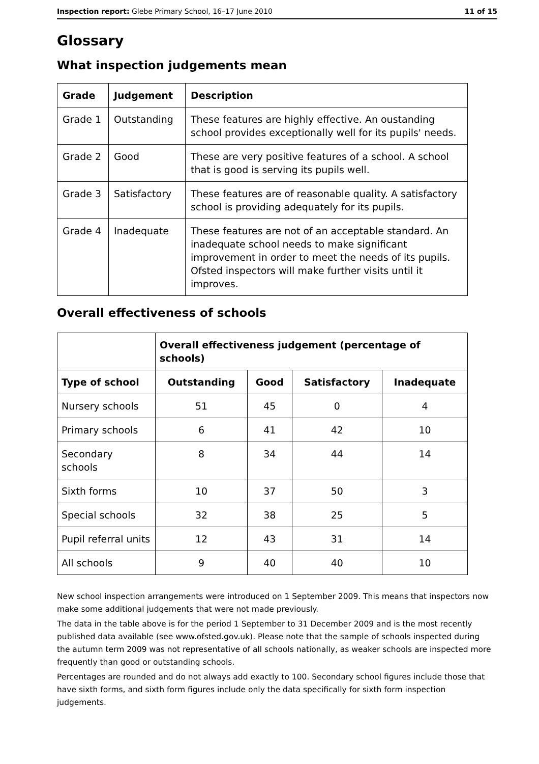Inspection report: Glebe Primary School, 16–17 June 2010 11 of 15
Glossary
What inspection judgements mean
| Grade | Judgement | Description |
| --- | --- | --- |
| Grade 1 | Outstanding | These features are highly effective. An oustanding school provides exceptionally well for its pupils' needs. |
| Grade 2 | Good | These are very positive features of a school. A school that is good is serving its pupils well. |
| Grade 3 | Satisfactory | These features are of reasonable quality. A satisfactory school is providing adequately for its pupils. |
| Grade 4 | Inadequate | These features are not of an acceptable standard. An inadequate school needs to make significant improvement in order to meet the needs of its pupils. Ofsted inspectors will make further visits until it improves. |
Overall effectiveness of schools
| | Overall effectiveness judgement (percentage of schools) | | | |
| --- | --- | --- | --- | --- |
| Type of school | Outstanding | Good | Satisfactory | Inadequate |
| Nursery schools | 51 | 45 | 0 | 4 |
| Primary schools | 6 | 41 | 42 | 10 |
| Secondary schools | 8 | 34 | 44 | 14 |
| Sixth forms | 10 | 37 | 50 | 3 |
| Special schools | 32 | 38 | 25 | 5 |
| Pupil referral units | 12 | 43 | 31 | 14 |
| All schools | 9 | 40 | 40 | 10 |
New school inspection arrangements were introduced on 1 September 2009. This means that inspectors now make some additional judgements that were not made previously.
The data in the table above is for the period 1 September to 31 December 2009 and is the most recently published data available (see www.ofsted.gov.uk). Please note that the sample of schools inspected during the autumn term 2009 was not representative of all schools nationally, as weaker schools are inspected more frequently than good or outstanding schools.
Percentages are rounded and do not always add exactly to 100. Secondary school figures include those that have sixth forms, and sixth form figures include only the data specifically for sixth form inspection judgements.